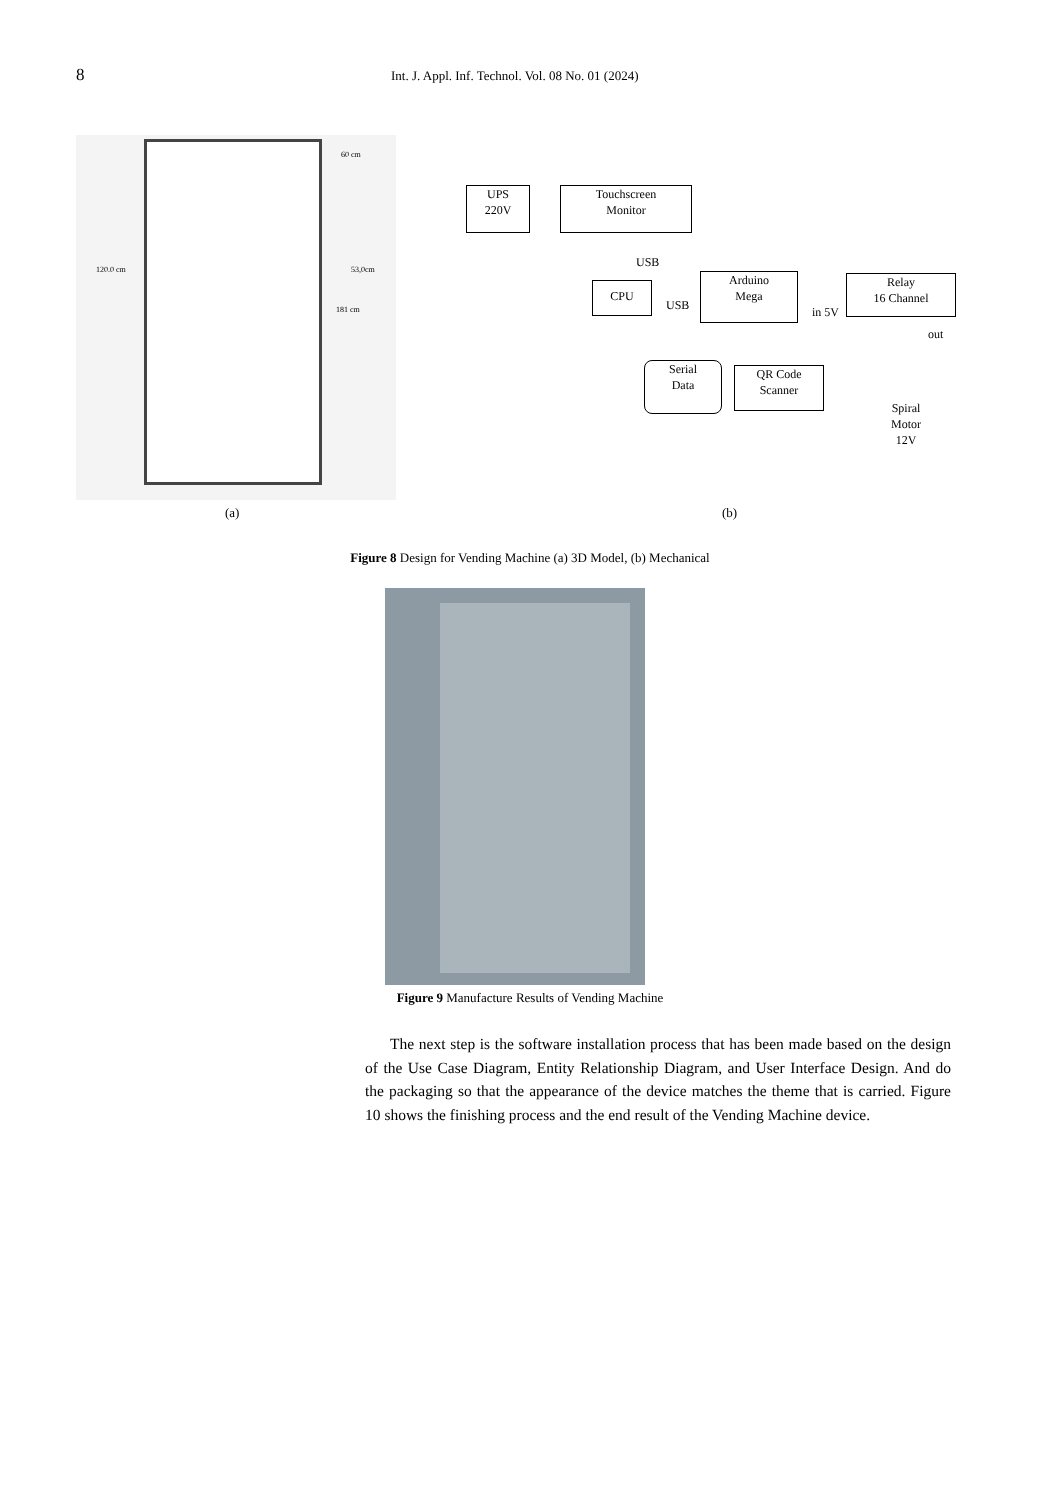8 Int. J. Appl. Inf. Technol. Vol. 08 No. 01 (2024)
120.0 cm 53,0cm
60 cm
181 cm
UPS
220V
Touchscreen
Monitor
USB
CPU
USB
Arduino
Mega
in 5V
Relay
16 Channel
out
Serial
Data
QR Code
Scanner
Spiral
Motor
12V
(a) (b)
Figure 8 Design for Vending Machine (a) 3D Model, (b) Mechanical
Figure 9 Manufacture Results of Vending Machine
The next step is the software installation process that has been made based on the design of the Use Case Diagram, Entity Relationship Diagram, and User Interface Design. And do the packaging so that the appearance of the device matches the theme that is carried. Figure 10 shows the finishing process and the end result of the Vending Machine device.